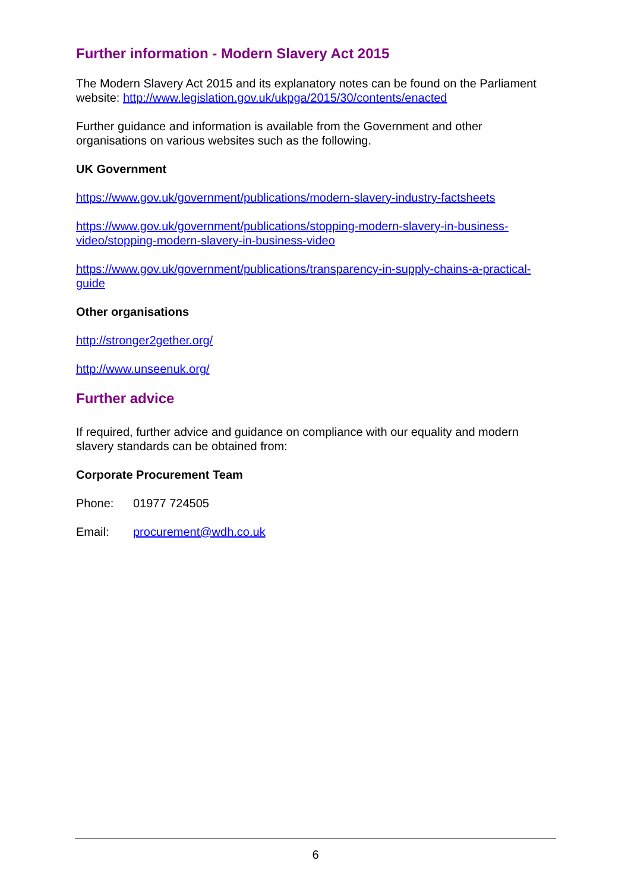Further information - Modern Slavery Act 2015
The Modern Slavery Act 2015 and its explanatory notes can be found on the Parliament website: http://www.legislation.gov.uk/ukpga/2015/30/contents/enacted
Further guidance and information is available from the Government and other organisations on various websites such as the following.
UK Government
https://www.gov.uk/government/publications/modern-slavery-industry-factsheets
https://www.gov.uk/government/publications/stopping-modern-slavery-in-business-video/stopping-modern-slavery-in-business-video
https://www.gov.uk/government/publications/transparency-in-supply-chains-a-practical-guide
Other organisations
http://stronger2gether.org/
http://www.unseenuk.org/
Further advice
If required, further advice and guidance on compliance with our equality and modern slavery standards can be obtained from:
Corporate Procurement Team
Phone: 01977 724505
Email: procurement@wdh.co.uk
6